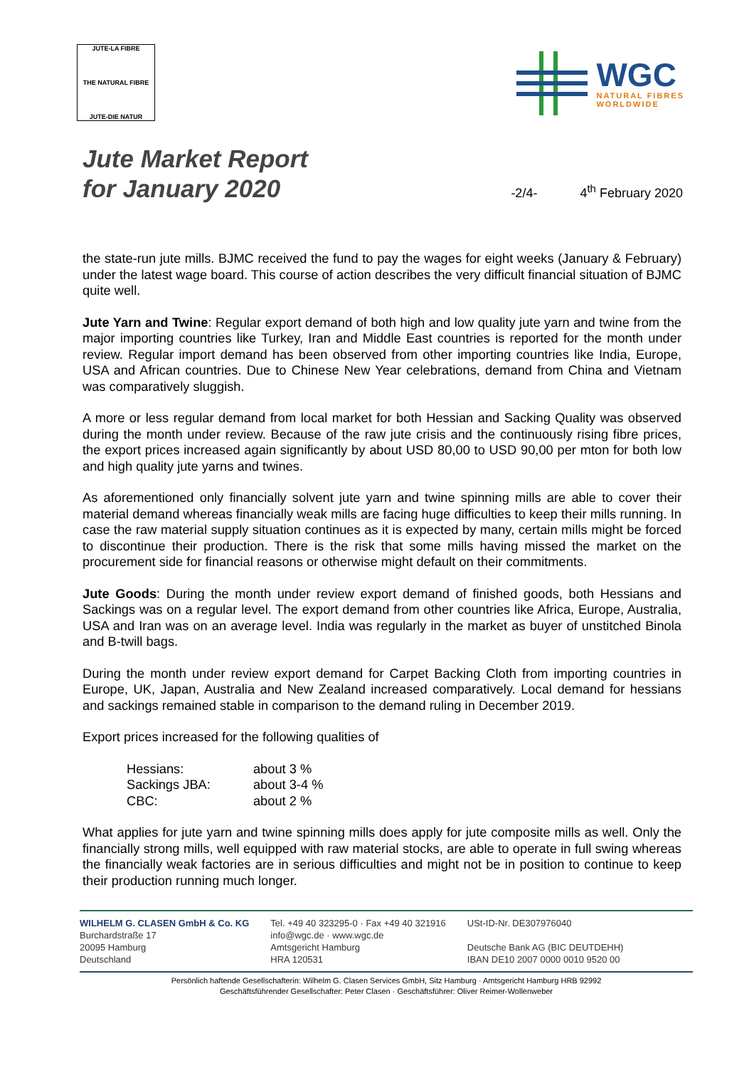JUTE-LA FIBRE
THE NATURAL FIBRE
JUTE-DIE NATUR
WGC
NATURAL FIBRES
WORLDWIDE
Jute Market Report
for January 2020
-2/4- 4<sup>th</sup> February 2020
the state-run jute mills. BJMC received the fund to pay the wages for eight weeks (January & February) under the latest wage board. This course of action describes the very difficult financial situation of BJMC quite well.
Jute Yarn and Twine: Regular export demand of both high and low quality jute yarn and twine from the major importing countries like Turkey, Iran and Middle East countries is reported for the month under review. Regular import demand has been observed from other importing countries like India, Europe, USA and African countries. Due to Chinese New Year celebrations, demand from China and Vietnam was comparatively sluggish.
A more or less regular demand from local market for both Hessian and Sacking Quality was observed during the month under review. Because of the raw jute crisis and the continuously rising fibre prices, the export prices increased again significantly by about USD 80,00 to USD 90,00 per mton for both low and high quality jute yarns and twines.
As aforementioned only financially solvent jute yarn and twine spinning mills are able to cover their material demand whereas financially weak mills are facing huge difficulties to keep their mills running. In case the raw material supply situation continues as it is expected by many, certain mills might be forced to discontinue their production. There is the risk that some mills having missed the market on the procurement side for financial reasons or otherwise might default on their commitments.
Jute Goods: During the month under review export demand of finished goods, both Hessians and Sackings was on a regular level. The export demand from other countries like Africa, Europe, Australia, USA and Iran was on an average level. India was regularly in the market as buyer of unstitched Binola and B-twill bags.
During the month under review export demand for Carpet Backing Cloth from importing countries in Europe, UK, Japan, Australia and New Zealand increased comparatively. Local demand for hessians and sackings remained stable in comparison to the demand ruling in December 2019.
Export prices increased for the following qualities of
| Hessians: | about 3 % |
| Sackings JBA: | about 3-4 % |
| CBC: | about 2 % |
What applies for jute yarn and twine spinning mills does apply for jute composite mills as well. Only the financially strong mills, well equipped with raw material stocks, are able to operate in full swing whereas the financially weak factories are in serious difficulties and might not be in position to continue to keep their production running much longer.
WILHELM G. CLASEN GmbH & Co. KG
Burchardstraße 17
20095 Hamburg
Deutschland
Tel. +49 40 323295-0 · Fax +49 40 321916
info@wgc.de · www.wgc.de
Amtsgericht Hamburg
HRA 120531
USt-ID-Nr. DE307976040
Deutsche Bank AG (BIC DEUTDEHH)
IBAN DE10 2007 0000 0010 9520 00
Persönlich haftende Gesellschafterin: Wilhelm G. Clasen Services GmbH, Sitz Hamburg · Amtsgericht Hamburg HRB 92992
Geschäftsführender Gesellschafter: Peter Clasen · Geschäftsführer: Oliver Reimer-Wollenweber